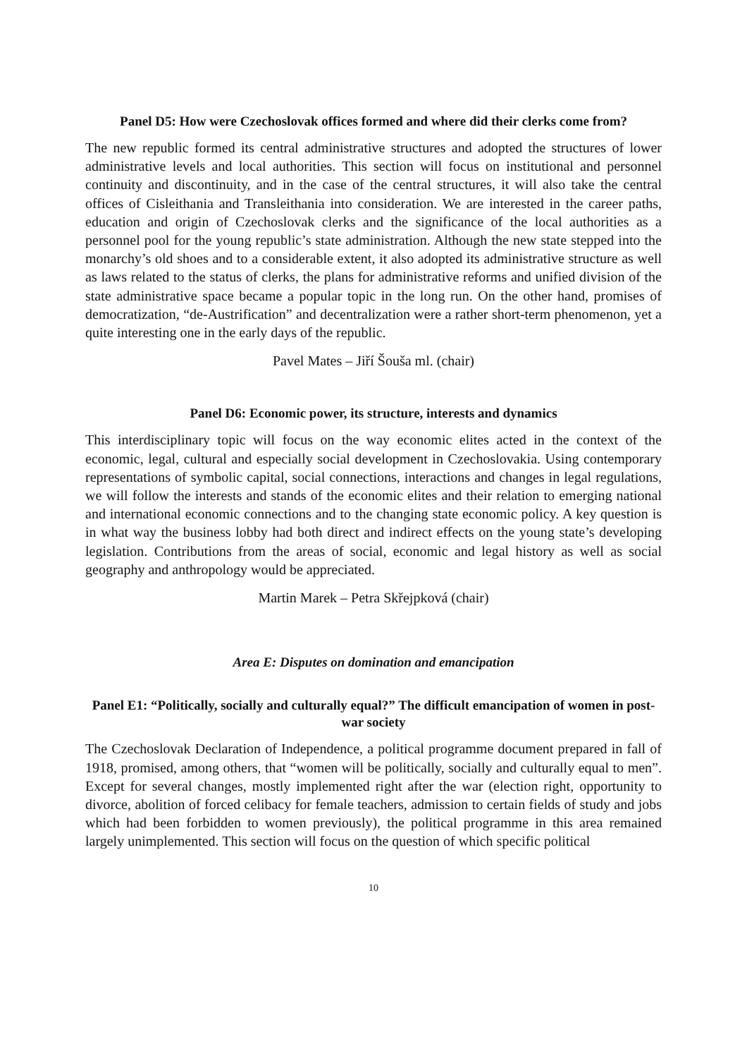Panel D5: How were Czechoslovak offices formed and where did their clerks come from?
The new republic formed its central administrative structures and adopted the structures of lower administrative levels and local authorities. This section will focus on institutional and personnel continuity and discontinuity, and in the case of the central structures, it will also take the central offices of Cisleithania and Transleithania into consideration. We are interested in the career paths, education and origin of Czechoslovak clerks and the significance of the local authorities as a personnel pool for the young republic’s state administration. Although the new state stepped into the monarchy’s old shoes and to a considerable extent, it also adopted its administrative structure as well as laws related to the status of clerks, the plans for administrative reforms and unified division of the state administrative space became a popular topic in the long run. On the other hand, promises of democratization, “de-Austrification” and decentralization were a rather short-term phenomenon, yet a quite interesting one in the early days of the republic.
Pavel Mates – Jiří Šouša ml. (chair)
Panel D6: Economic power, its structure, interests and dynamics
This interdisciplinary topic will focus on the way economic elites acted in the context of the economic, legal, cultural and especially social development in Czechoslovakia. Using contemporary representations of symbolic capital, social connections, interactions and changes in legal regulations, we will follow the interests and stands of the economic elites and their relation to emerging national and international economic connections and to the changing state economic policy. A key question is in what way the business lobby had both direct and indirect effects on the young state’s developing legislation. Contributions from the areas of social, economic and legal history as well as social geography and anthropology would be appreciated.
Martin Marek – Petra Skřejpková (chair)
Area E: Disputes on domination and emancipation
Panel E1: “Politically, socially and culturally equal?” The difficult emancipation of women in post-war society
The Czechoslovak Declaration of Independence, a political programme document prepared in fall of 1918, promised, among others, that “women will be politically, socially and culturally equal to men”. Except for several changes, mostly implemented right after the war (election right, opportunity to divorce, abolition of forced celibacy for female teachers, admission to certain fields of study and jobs which had been forbidden to women previously), the political programme in this area remained largely unimplemented. This section will focus on the question of which specific political
10